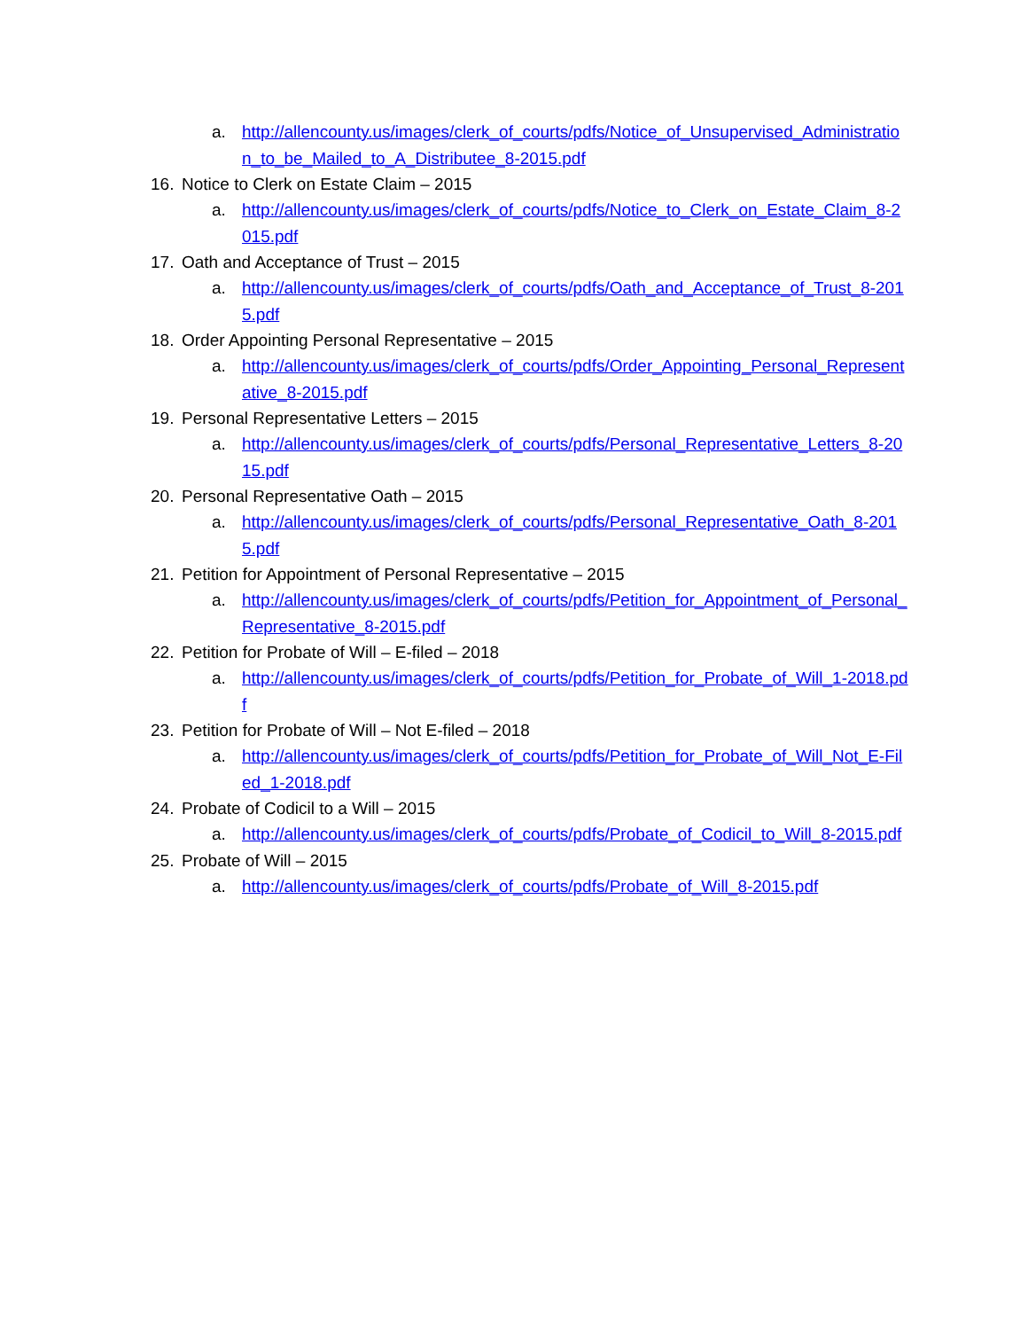a. http://allencounty.us/images/clerk_of_courts/pdfs/Notice_of_Unsupervised_Administration_to_be_Mailed_to_A_Distributee_8-2015.pdf
16. Notice to Clerk on Estate Claim – 2015
a. http://allencounty.us/images/clerk_of_courts/pdfs/Notice_to_Clerk_on_Estate_Claim_8-2015.pdf
17. Oath and Acceptance of Trust – 2015
a. http://allencounty.us/images/clerk_of_courts/pdfs/Oath_and_Acceptance_of_Trust_8-2015.pdf
18. Order Appointing Personal Representative – 2015
a. http://allencounty.us/images/clerk_of_courts/pdfs/Order_Appointing_Personal_Representative_8-2015.pdf
19. Personal Representative Letters – 2015
a. http://allencounty.us/images/clerk_of_courts/pdfs/Personal_Representative_Letters_8-2015.pdf
20. Personal Representative Oath – 2015
a. http://allencounty.us/images/clerk_of_courts/pdfs/Personal_Representative_Oath_8-2015.pdf
21. Petition for Appointment of Personal Representative – 2015
a. http://allencounty.us/images/clerk_of_courts/pdfs/Petition_for_Appointment_of_Personal_Representative_8-2015.pdf
22. Petition for Probate of Will – E-filed – 2018
a. http://allencounty.us/images/clerk_of_courts/pdfs/Petition_for_Probate_of_Will_1-2018.pdf
23. Petition for Probate of Will – Not E-filed – 2018
a. http://allencounty.us/images/clerk_of_courts/pdfs/Petition_for_Probate_of_Will_Not_E-Filed_1-2018.pdf
24. Probate of Codicil to a Will – 2015
a. http://allencounty.us/images/clerk_of_courts/pdfs/Probate_of_Codicil_to_Will_8-2015.pdf
25. Probate of Will – 2015
a. http://allencounty.us/images/clerk_of_courts/pdfs/Probate_of_Will_8-2015.pdf